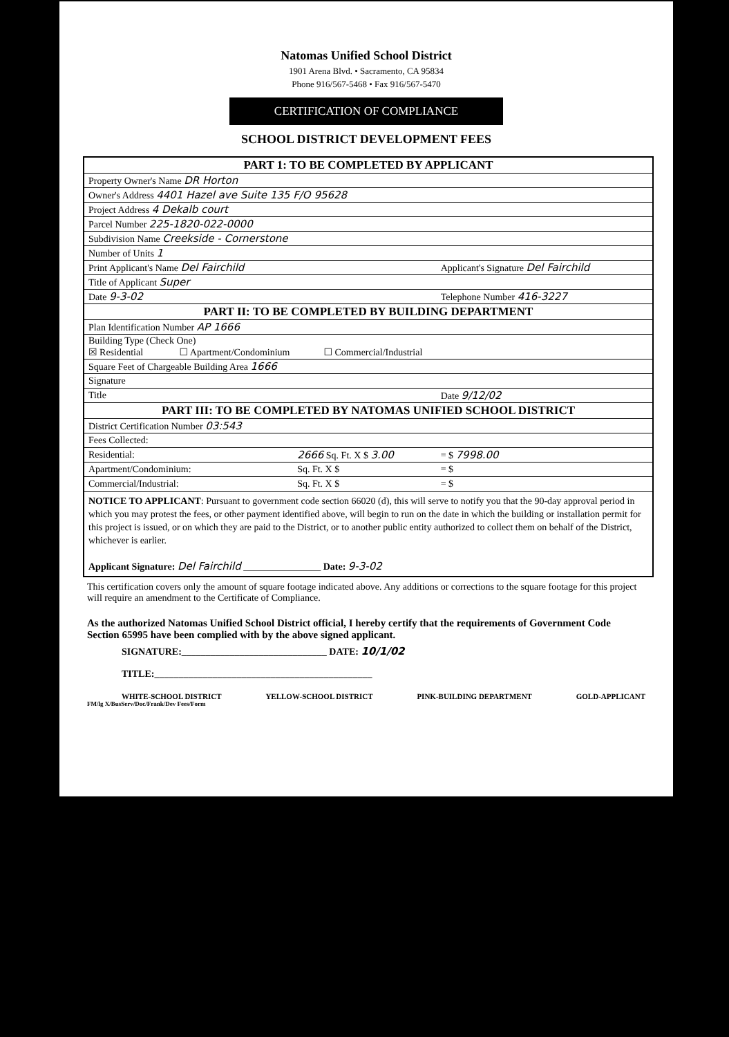Natomas Unified School District
1901 Arena Blvd. • Sacramento, CA 95834
Phone 916/567-5468 • Fax 916/567-5470
CERTIFICATION OF COMPLIANCE
SCHOOL DISTRICT DEVELOPMENT FEES
| PART 1: TO BE COMPLETED BY APPLICANT | | |
| --- | --- | --- |
| Property Owner's Name DR Horton | | |
| Owner's Address 4401 Hazel ave Suite 135 F/O 95628 | | |
| Project Address 4 Dekalb court | | |
| Parcel Number 225-1820-022-0000 | | |
| Subdivision Name Creekside - Cornerstone | | |
| Number of Units 1 | | |
| Print Applicant's Name Del Fairchild | | Applicant's Signature Del Fairchild |
| Title of Applicant Super | | |
| Date 9-3-02 | | Telephone Number 416-3227 |
| PART II: TO BE COMPLETED BY BUILDING DEPARTMENT | | |
| Plan Identification Number AP 1666 | | |
| Building Type (Check One) ☒ Residential ☐ Apartment/Condominium ☐ Commercial/Industrial | | |
| Square Feet of Chargeable Building Area 1666 | | |
| Signature | | |
| Title | | Date 9/12/02 |
| PART III: TO BE COMPLETED BY NATOMAS UNIFIED SCHOOL DISTRICT | | |
| District Certification Number 03:543 | | |
| Fees Collected: | | |
| Residential: | 2666 Sq. Ft. X $ 3.00 | = $ 7998.00 |
| Apartment/Condominium: | Sq. Ft. X $ | = $ |
| Commercial/Industrial: | Sq. Ft. X $ | = $ |
| NOTICE TO APPLICANT : Pursuant to government code section 66020 (d), this will serve to notify you that the 90-day approval period in which you may protest the fees, or other payment identified above, will begin to run on the date in which the building or installation permit for this project is issued, or on which they are paid to the District, or to another public entity authorized to collect them on behalf of the District, whichever is earlier. Applicant Signature: Del Fairchild ________________ Date: 9-3-02 | | |
This certification covers only the amount of square footage indicated above. Any additions or corrections to the square footage for this project will require an amendment to the Certificate of Compliance.
As the authorized Natomas Unified School District official, I hereby certify that the requirements of Government Code Section 65995 have been complied with by the above signed applicant.
SIGNATURE:______________________________ DATE: 10/1/02
TITLE:_____________________________________________
WHITE-SCHOOL DISTRICT YELLOW-SCHOOL DISTRICT PINK-BUILDING DEPARTMENT GOLD-APPLICANT
FM/lg X/BusServ/Doc/Frank/Dev Fees/Form